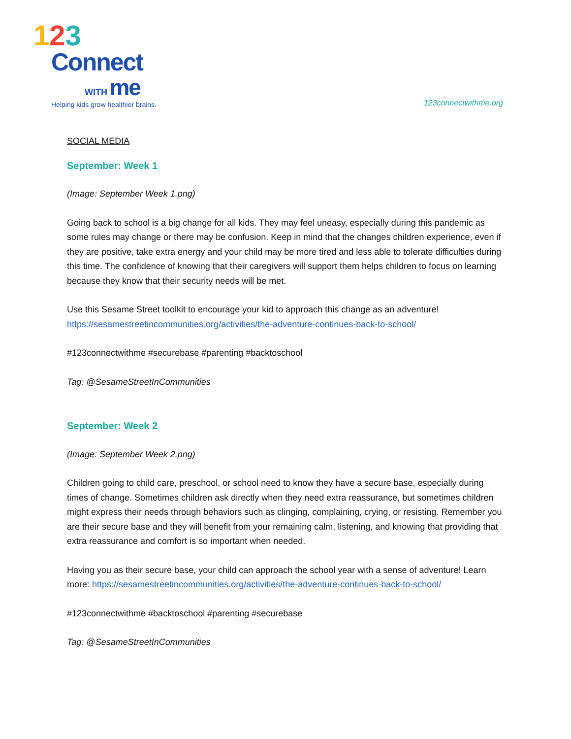123
Connect
WITH me
Helping kids grow healthier brains.
123connectwithme.org
SOCIAL MEDIA
September: Week 1
(Image: September Week 1.png)
Going back to school is a big change for all kids. They may feel uneasy, especially during this pandemic as some rules may change or there may be confusion. Keep in mind that the changes children experience, even if they are positive, take extra energy and your child may be more tired and less able to tolerate difficulties during this time. The confidence of knowing that their caregivers will support them helps children to focus on learning because they know that their security needs will be met.
Use this Sesame Street toolkit to encourage your kid to approach this change as an adventure! https://sesamestreetincommunities.org/activities/the-adventure-continues-back-to-school/
#123connectwithme #securebase #parenting #backtoschool
Tag: @SesameStreetInCommunities
September: Week 2
(Image: September Week 2.png)
Children going to child care, preschool, or school need to know they have a secure base, especially during times of change. Sometimes children ask directly when they need extra reassurance, but sometimes children might express their needs through behaviors such as clinging, complaining, crying, or resisting. Remember you are their secure base and they will benefit from your remaining calm, listening, and knowing that providing that extra reassurance and comfort is so important when needed.
Having you as their secure base, your child can approach the school year with a sense of adventure! Learn more: https://sesamestreetincommunities.org/activities/the-adventure-continues-back-to-school/
#123connectwithme #backtoschool #parenting #securebase
Tag: @SesameStreetInCommunities